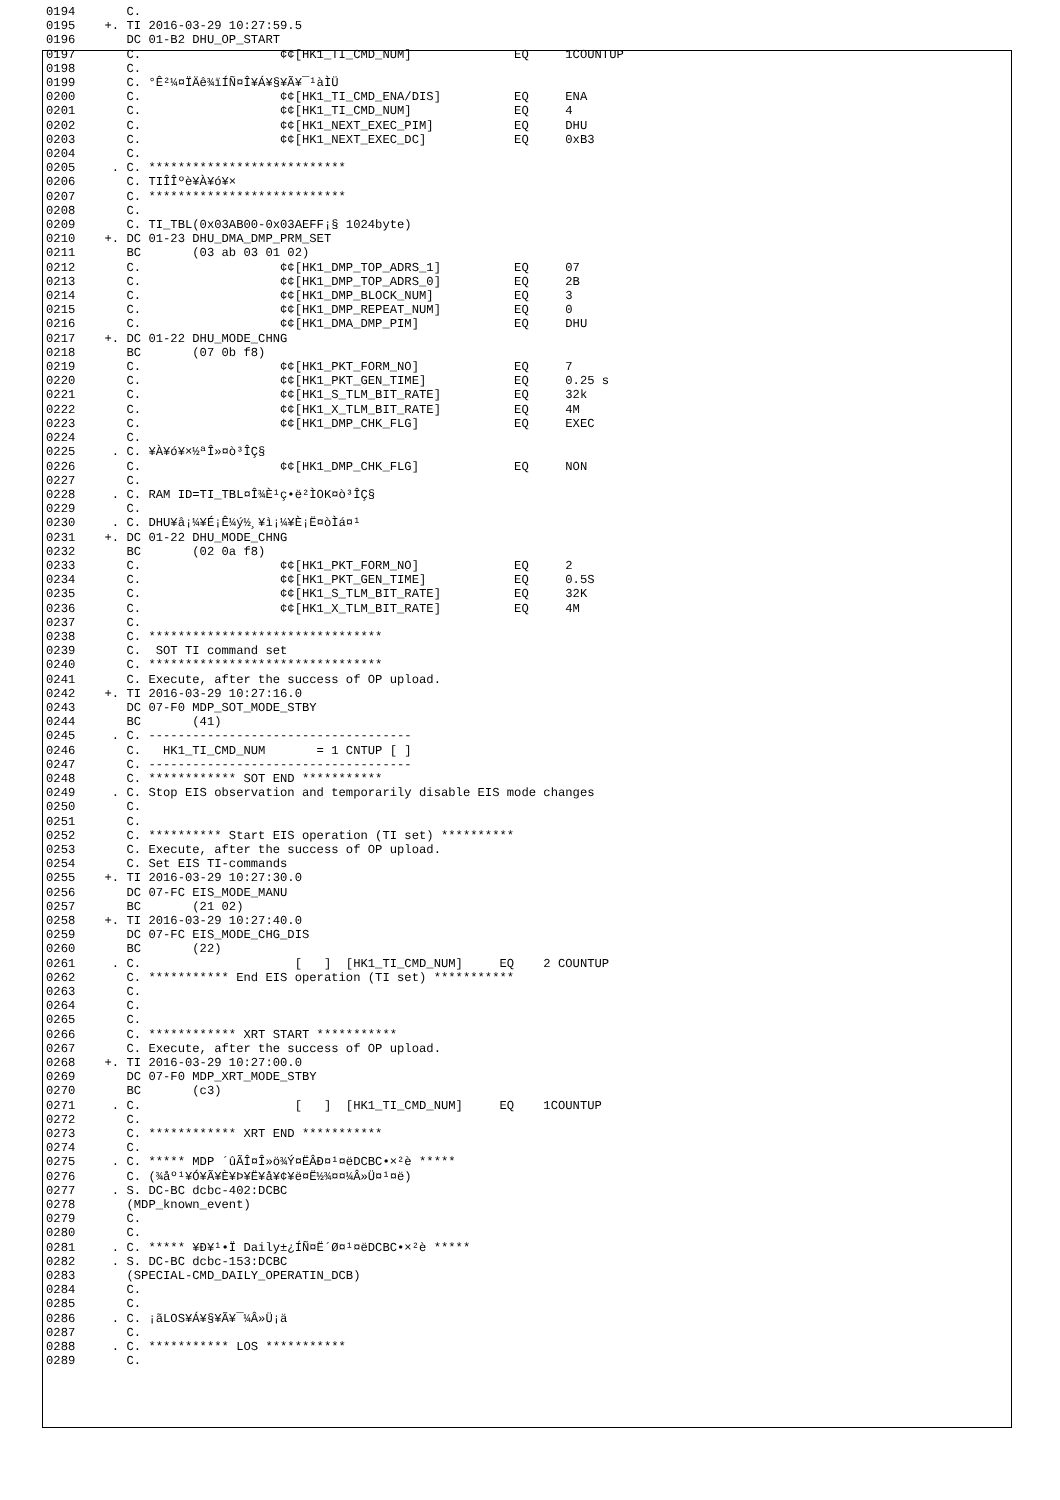0194       C.
0195    +. TI 2016-03-29 10:27:59.5
0196       DC 01-B2 DHU_OP_START
0197       C.                   ¢¢[HK1_TI_CMD_NUM]              EQ     1COUNTUP
0198       C.
0199       C. °Ê²¼¤ÏÄê¾ïÍÑ¤Î¥Á¥§¥Ã¥¯¹àÌÜ
0200       C.                   ¢¢[HK1_TI_CMD_ENA/DIS]          EQ     ENA
0201       C.                   ¢¢[HK1_TI_CMD_NUM]              EQ     4
0202       C.                   ¢¢[HK1_NEXT_EXEC_PIM]           EQ     DHU
0203       C.                   ¢¢[HK1_NEXT_EXEC_DC]            EQ     0xB3
0204       C.
0205     . C. ***************************
0206       C. TIÎÎºè¥À¥ó¥×
0207       C. ***************************
0208       C.
0209       C. TI_TBL(0x03AB00-0x03AEFF¡§ 1024byte)
0210    +. DC 01-23 DHU_DMA_DMP_PRM_SET
0211       BC       (03 ab 03 01 02)
0212       C.                   ¢¢[HK1_DMP_TOP_ADRS_1]          EQ     07
0213       C.                   ¢¢[HK1_DMP_TOP_ADRS_0]          EQ     2B
0214       C.                   ¢¢[HK1_DMP_BLOCK_NUM]           EQ     3
0215       C.                   ¢¢[HK1_DMP_REPEAT_NUM]          EQ     0
0216       C.                   ¢¢[HK1_DMA_DMP_PIM]             EQ     DHU
0217    +. DC 01-22 DHU_MODE_CHNG
0218       BC       (07 0b f8)
0219       C.                   ¢¢[HK1_PKT_FORM_NO]             EQ     7
0220       C.                   ¢¢[HK1_PKT_GEN_TIME]            EQ     0.25 s
0221       C.                   ¢¢[HK1_S_TLM_BIT_RATE]          EQ     32k
0222       C.                   ¢¢[HK1_X_TLM_BIT_RATE]          EQ     4M
0223       C.                   ¢¢[HK1_DMP_CHK_FLG]             EQ     EXEC
0224       C.
0225     . C. ¥À¥ó¥×½ªÎ»¤ò³ÎÇ§
0226       C.                   ¢¢[HK1_DMP_CHK_FLG]             EQ     NON
0227       C.
0228     . C. RAM ID=TI_TBL¤Î¾È¹ç•ë²ÌOK¤ò³ÎÇ§
0229       C.
0230     . C. DHU¥â¡¼¥É¡Ê¼ý½¸¥ì¡¼¥È¡Ë¤òÌá¤¹
0231    +. DC 01-22 DHU_MODE_CHNG
0232       BC       (02 0a f8)
0233       C.                   ¢¢[HK1_PKT_FORM_NO]             EQ     2
0234       C.                   ¢¢[HK1_PKT_GEN_TIME]            EQ     0.5S
0235       C.                   ¢¢[HK1_S_TLM_BIT_RATE]          EQ     32K
0236       C.                   ¢¢[HK1_X_TLM_BIT_RATE]          EQ     4M
0237       C.
0238       C. ********************************
0239       C.  SOT TI command set
0240       C. ********************************
0241       C. Execute, after the success of OP upload.
0242    +. TI 2016-03-29 10:27:16.0
0243       DC 07-F0 MDP_SOT_MODE_STBY
0244       BC       (41)
0245     . C. ------------------------------------
0246       C.   HK1_TI_CMD_NUM       = 1 CNTUP [ ]
0247       C. ------------------------------------
0248       C. ************ SOT END ***********
0249     . C. Stop EIS observation and temporarily disable EIS mode changes
0250       C.
0251       C.
0252       C. ********** Start EIS operation (TI set) **********
0253       C. Execute, after the success of OP upload.
0254       C. Set EIS TI-commands
0255    +. TI 2016-03-29 10:27:30.0
0256       DC 07-FC EIS_MODE_MANU
0257       BC       (21 02)
0258    +. TI 2016-03-29 10:27:40.0
0259       DC 07-FC EIS_MODE_CHG_DIS
0260       BC       (22)
0261     . C.                     [   ]  [HK1_TI_CMD_NUM]     EQ    2 COUNTUP
0262       C. *********** End EIS operation (TI set) ***********
0263       C.
0264       C.
0265       C.
0266       C. ************ XRT START ***********
0267       C. Execute, after the success of OP upload.
0268    +. TI 2016-03-29 10:27:00.0
0269       DC 07-F0 MDP_XRT_MODE_STBY
0270       BC       (c3)
0271     . C.                     [   ]  [HK1_TI_CMD_NUM]     EQ    1COUNTUP
0272       C.
0273       C. ************ XRT END ***********
0274       C.
0275     . C. ***** MDP ´ûÃÎ¤Î»ö¾Ý¤ËÂÐ¤¹¤ëDCBC•×²è *****
0276       C. (¾åº¹¥Ó¥Ã¥È¥Þ¥Ë¥å¥¢¥ë¤Ë½¾¤¤¼Â»Ü¤¹¤ë)
0277     . S. DC-BC dcbc-402:DCBC
0278       (MDP_known_event)
0279       C.
0280       C.
0281     . C. ***** ¥Ð¥¹•Ï Daily±¿ÍÑ¤Ë´Ø¤¹¤ëDCBC•×²è *****
0282     . S. DC-BC dcbc-153:DCBC
0283       (SPECIAL-CMD_DAILY_OPERATIN_DCB)
0284       C.
0285       C.
0286     . C. ¡ãLOS¥Á¥§¥Ã¥¯¼Â»Ü¡ä
0287       C.
0288     . C. *********** LOS ***********
0289       C.